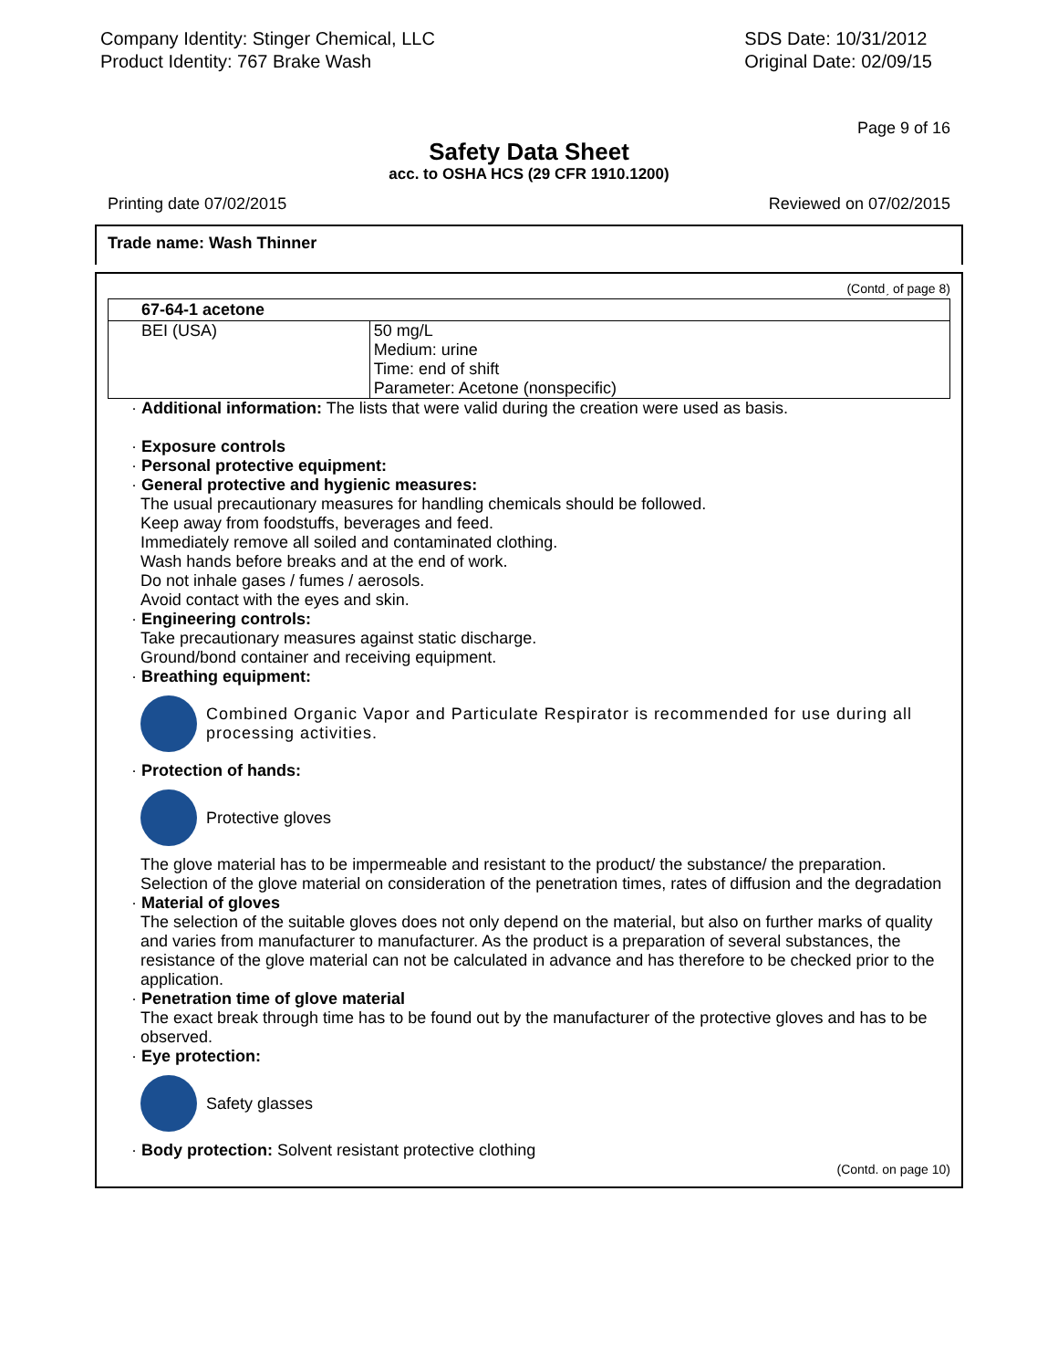Company Identity: Stinger Chemical, LLC
Product Identity: 767 Brake Wash
SDS Date: 10/31/2012
Original Date: 02/09/15
Page 9 of 16
Safety Data Sheet
acc. to OSHA HCS (29 CFR 1910.1200)
Printing date 07/02/2015 Reviewed on 07/02/2015
Trade name: Wash Thinner
(Contdˏ of page 8)
| 67-64-1 acetone | |
| --- | --- |
| BEI (USA) | 50 mg/L Medium: urine Time: end of shift Parameter: Acetone (nonspecific) |
· Additional information: The lists that were valid during the creation were used as basis.
· Exposure controls
· Personal protective equipment:
· General protective and hygienic measures:
The usual precautionary measures for handling chemicals should be followed.
Keep away from foodstuffs, beverages and feed.
Immediately remove all soiled and contaminated clothing.
Wash hands before breaks and at the end of work.
Do not inhale gases / fumes / aerosols.
Avoid contact with the eyes and skin.
· Engineering controls:
Take precautionary measures against static discharge.
Ground/bond container and receiving equipment.
· Breathing equipment:
Combined Organic Vapor and Particulate Respirator is recommended for use during all processing activities.
· Protection of hands:
Protective gloves
The glove material has to be impermeable and resistant to the product/ the substance/ the preparation.
Selection of the glove material on consideration of the penetration times, rates of diffusion and the degradation
· Material of gloves
The selection of the suitable gloves does not only depend on the material, but also on further marks of quality and varies from manufacturer to manufacturer. As the product is a preparation of several substances, the resistance of the glove material can not be calculated in advance and has therefore to be checked prior to the application.
· Penetration time of glove material
The exact break through time has to be found out by the manufacturer of the protective gloves and has to be observed.
· Eye protection:
Safety glasses
· Body protection: Solvent resistant protective clothing
(Contd. on page 10)